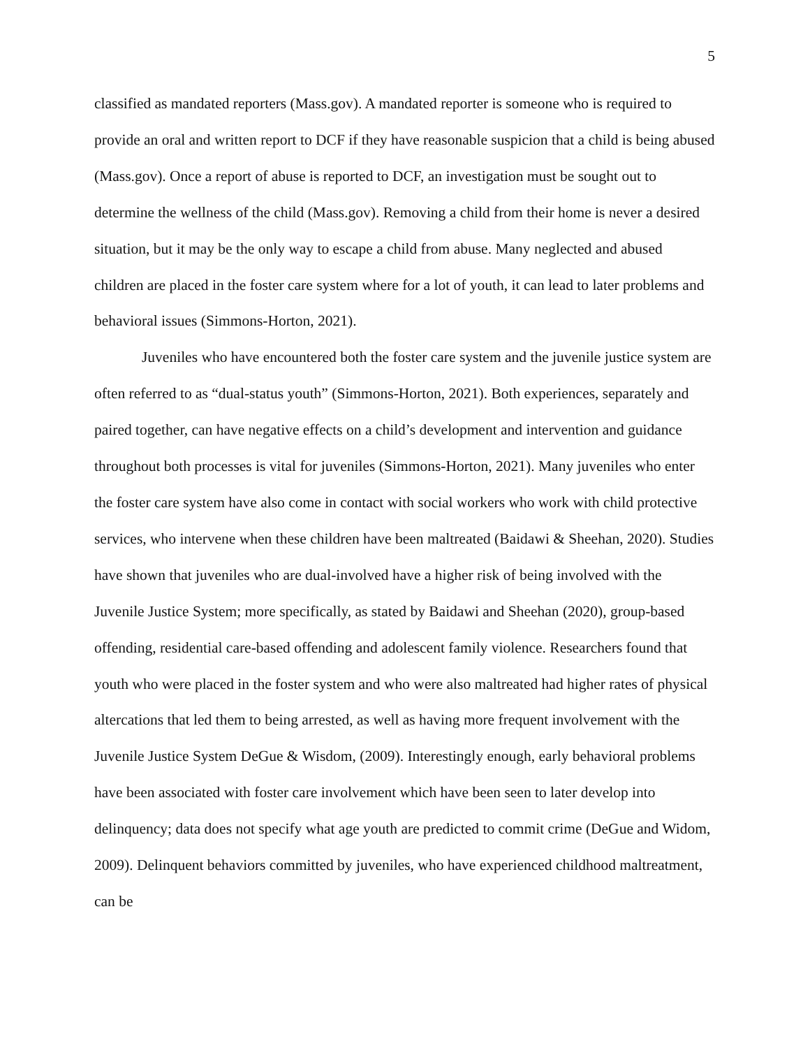5
classified as mandated reporters (Mass.gov). A mandated reporter is someone who is required to provide an oral and written report to DCF if they have reasonable suspicion that a child is being abused (Mass.gov). Once a report of abuse is reported to DCF, an investigation must be sought out to determine the wellness of the child (Mass.gov). Removing a child from their home is never a desired situation, but it may be the only way to escape a child from abuse. Many neglected and abused children are placed in the foster care system where for a lot of youth, it can lead to later problems and behavioral issues (Simmons-Horton, 2021).
Juveniles who have encountered both the foster care system and the juvenile justice system are often referred to as “dual-status youth” (Simmons-Horton, 2021). Both experiences, separately and paired together, can have negative effects on a child’s development and intervention and guidance throughout both processes is vital for juveniles (Simmons-Horton, 2021). Many juveniles who enter the foster care system have also come in contact with social workers who work with child protective services, who intervene when these children have been maltreated (Baidawi & Sheehan, 2020). Studies have shown that juveniles who are dual-involved have a higher risk of being involved with the Juvenile Justice System; more specifically, as stated by Baidawi and Sheehan (2020), group-based offending, residential care-based offending and adolescent family violence. Researchers found that youth who were placed in the foster system and who were also maltreated had higher rates of physical altercations that led them to being arrested, as well as having more frequent involvement with the Juvenile Justice System DeGue & Wisdom, (2009). Interestingly enough, early behavioral problems have been associated with foster care involvement which have been seen to later develop into delinquency; data does not specify what age youth are predicted to commit crime (DeGue and Widom, 2009). Delinquent behaviors committed by juveniles, who have experienced childhood maltreatment, can be